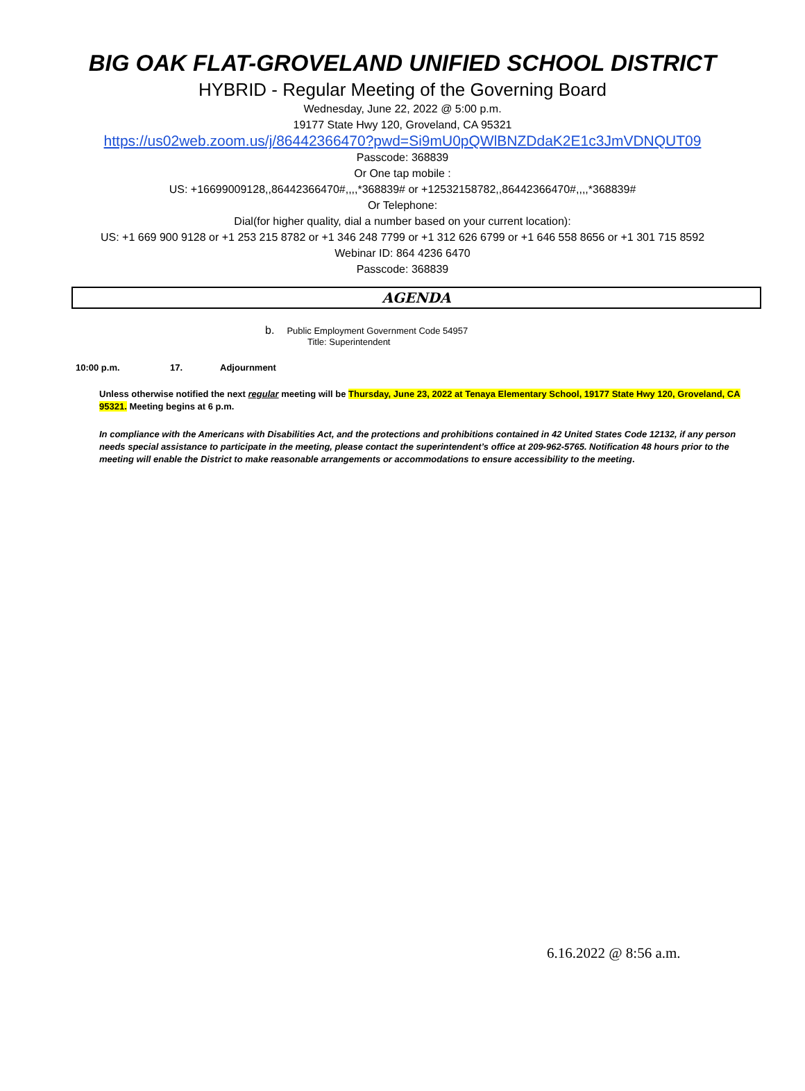BIG OAK FLAT-GROVELAND UNIFIED SCHOOL DISTRICT
HYBRID - Regular Meeting of the Governing Board
Wednesday, June 22, 2022 @ 5:00 p.m.
19177 State Hwy 120, Groveland, CA 95321
https://us02web.zoom.us/j/86442366470?pwd=Si9mU0pQWlBNZDdaK2E1c3JmVDNQUT09
Passcode: 368839
Or One tap mobile :
US: +16699009128,,86442366470#,,,,*368839# or +12532158782,,86442366470#,,,,*368839#
Or Telephone:
Dial(for higher quality, dial a number based on your current location):
US: +1 669 900 9128 or +1 253 215 8782 or +1 346 248 7799 or +1 312 626 6799 or +1 646 558 8656 or +1 301 715 8592
Webinar ID: 864 4236 6470
Passcode: 368839
AGENDA
b. Public Employment Government Code 54957
Title: Superintendent
10:00 p.m. 17. Adjournment
Unless otherwise notified the next regular meeting will be Thursday, June 23, 2022 at Tenaya Elementary School, 19177 State Hwy 120, Groveland, CA 95321. Meeting begins at 6 p.m.
In compliance with the Americans with Disabilities Act, and the protections and prohibitions contained in 42 United States Code 12132, if any person needs special assistance to participate in the meeting, please contact the superintendent’s office at 209-962-5765. Notification 48 hours prior to the meeting will enable the District to make reasonable arrangements or accommodations to ensure accessibility to the meeting.
6.16.2022 @ 8:56 a.m.